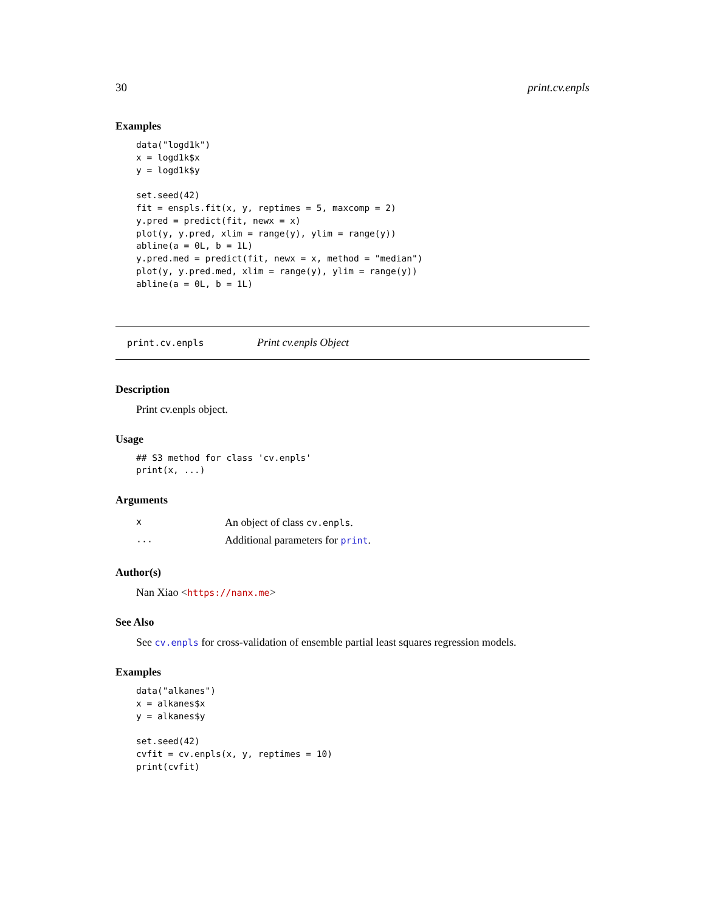30 print.cv.enpls
Examples
data("logd1k")
x = logd1k$x
y = logd1k$y

set.seed(42)
fit = enspls.fit(x, y, reptimes = 5, maxcomp = 2)
y.pred = predict(fit, newx = x)
plot(y, y.pred, xlim = range(y), ylim = range(y))
abline(a = 0L, b = 1L)
y.pred.med = predict(fit, newx = x, method = "median")
plot(y, y.pred.med, xlim = range(y), ylim = range(y))
abline(a = 0L, b = 1L)
print.cv.enpls Print cv.enpls Object
Description
Print cv.enpls object.
Usage
## S3 method for class 'cv.enpls'
print(x, ...)
Arguments
| x | An object of class cv.enpls . |
| ... | Additional parameters for print . |
Author(s)
Nan Xiao <https://nanx.me>
See Also
See cv.enpls for cross-validation of ensemble partial least squares regression models.
Examples
data("alkanes")
x = alkanes$x
y = alkanes$y

set.seed(42)
cvfit = cv.enpls(x, y, reptimes = 10)
print(cvfit)